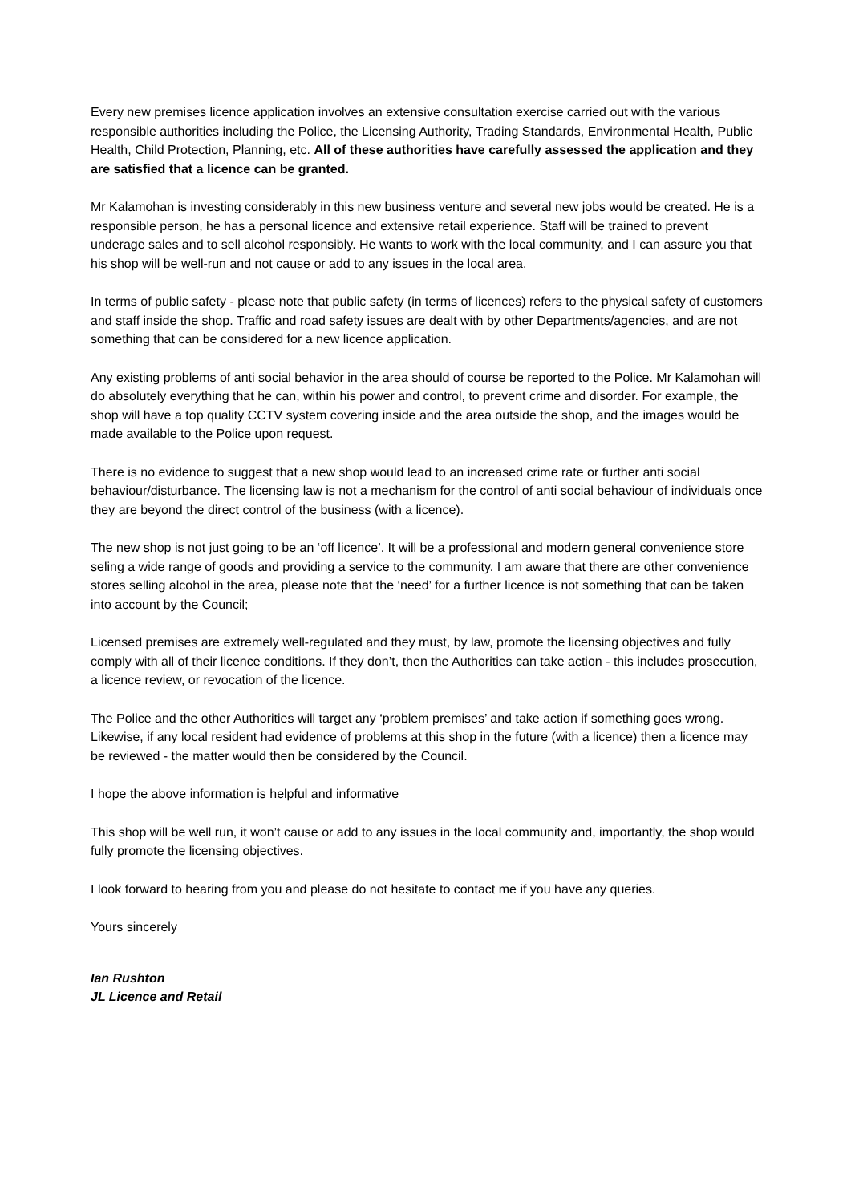Every new premises licence application involves an extensive consultation exercise carried out with the various responsible authorities including the Police, the Licensing Authority, Trading Standards, Environmental Health, Public Health, Child Protection, Planning, etc. All of these authorities have carefully assessed the application and they are satisfied that a licence can be granted.
Mr Kalamohan is investing considerably in this new business venture and several new jobs would be created. He is a responsible person, he has a personal licence and extensive retail experience. Staff will be trained to prevent underage sales and to sell alcohol responsibly. He wants to work with the local community, and I can assure you that his shop will be well-run and not cause or add to any issues in the local area.
In terms of public safety - please note that public safety (in terms of licences) refers to the physical safety of customers and staff inside the shop. Traffic and road safety issues are dealt with by other Departments/agencies, and are not something that can be considered for a new licence application.
Any existing problems of anti social behavior in the area should of course be reported to the Police. Mr Kalamohan will do absolutely everything that he can, within his power and control, to prevent crime and disorder. For example, the shop will have a top quality CCTV system covering inside and the area outside the shop, and the images would be made available to the Police upon request.
There is no evidence to suggest that a new shop would lead to an increased crime rate or further anti social behaviour/disturbance. The licensing law is not a mechanism for the control of anti social behaviour of individuals once they are beyond the direct control of the business (with a licence).
The new shop is not just going to be an ‘off licence’. It will be a professional and modern general convenience store seling a wide range of goods and providing a service to the community. I am aware that there are other convenience stores selling alcohol in the area, please note that the ‘need’ for a further licence is not something that can be taken into account by the Council;
Licensed premises are extremely well-regulated and they must, by law, promote the licensing objectives and fully comply with all of their licence conditions. If they don’t, then the Authorities can take action - this includes prosecution, a licence review, or revocation of the licence.
The Police and the other Authorities will target any ‘problem premises’ and take action if something goes wrong. Likewise, if any local resident had evidence of problems at this shop in the future (with a licence) then a licence may be reviewed - the matter would then be considered by the Council.
I hope the above information is helpful and informative
This shop will be well run, it won’t cause or add to any issues in the local community and, importantly, the shop would fully promote the licensing objectives.
I look forward to hearing from you and please do not hesitate to contact me if you have any queries.
Yours sincerely
Ian Rushton
JL Licence and Retail